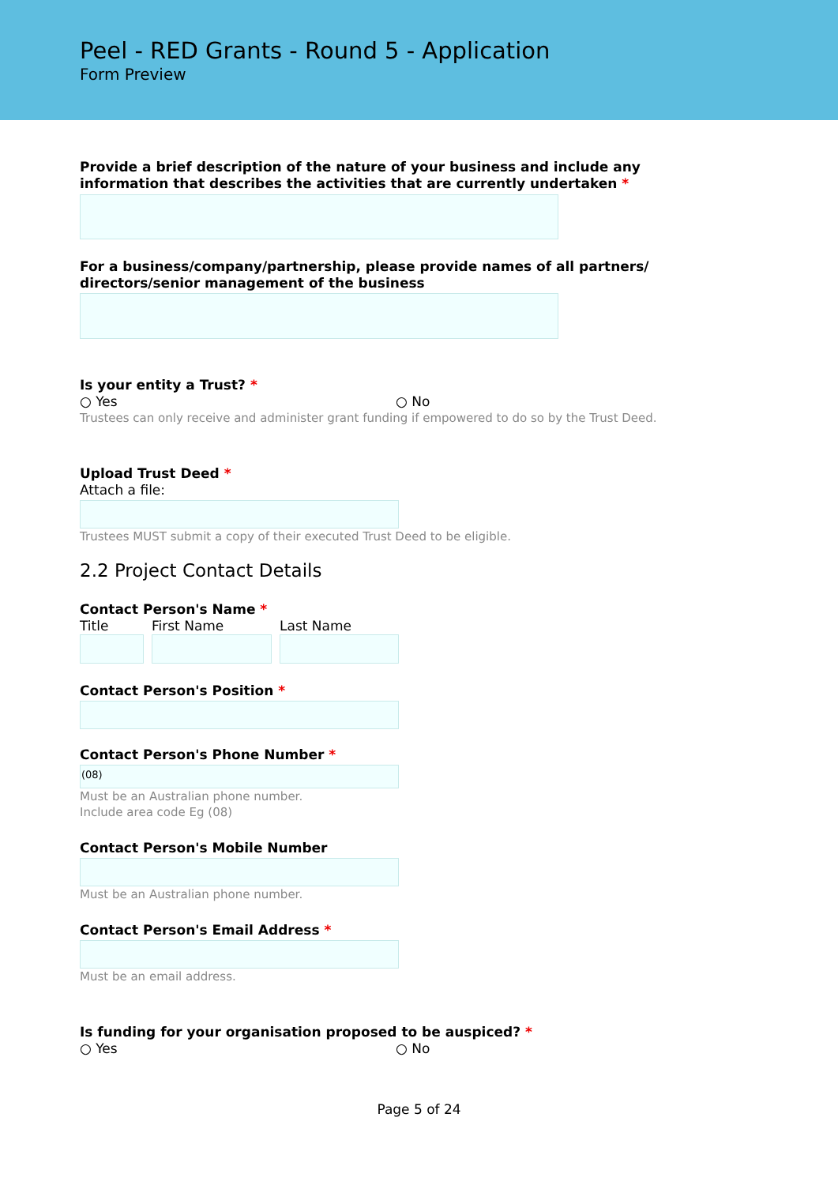Peel - RED Grants - Round 5 - Application
Form Preview
Provide a brief description of the nature of your business and include any information that describes the activities that are currently undertaken *
For a business/company/partnership, please provide names of all partners/ directors/senior management of the business
Is your entity a Trust? *
○ Yes ○ No
Trustees can only receive and administer grant funding if empowered to do so by the Trust Deed.
Upload Trust Deed *
Attach a file:
Trustees MUST submit a copy of their executed Trust Deed to be eligible.
2.2 Project Contact Details
Contact Person's Name *
Title First Name Last Name
Contact Person's Position *
Contact Person's Phone Number *
(08)
Must be an Australian phone number.
Include area code Eg (08)
Contact Person's Mobile Number
Must be an Australian phone number.
Contact Person's Email Address *
Must be an email address.
Is funding for your organisation proposed to be auspiced? *
○ Yes ○ No
Page 5 of 24